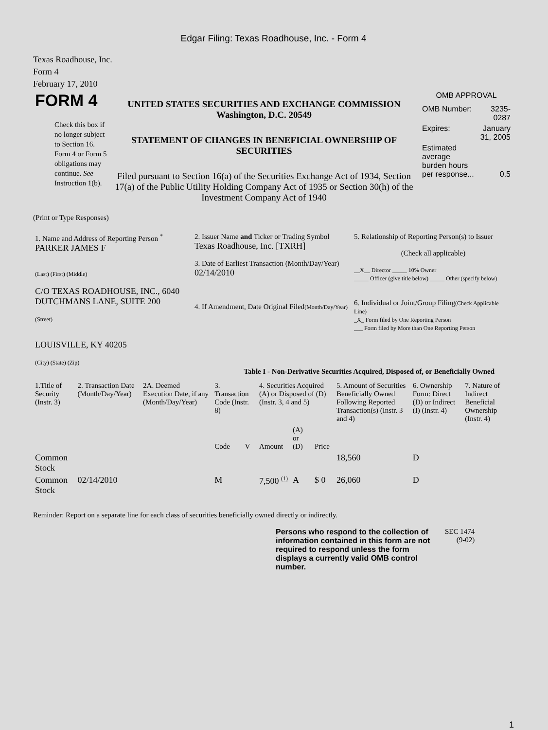Edgar Filing: Texas Roadhouse, Inc. - Form 4
Texas Roadhouse, Inc.
Form 4
February 17, 2010
| FORM 4 Check this box if no longer subject to Section 16. Form 4 or Form 5 obligations may continue. See Instruction 1(b). | UNITED STATES SECURITIES AND EXCHANGE COMMISSION Washington, D.C. 20549 STATEMENT OF CHANGES IN BENEFICIAL OWNERSHIP OF SECURITIES Filed pursuant to Section 16(a) of the Securities Exchange Act of 1934, Section 17(a) of the Public Utility Holding Company Act of 1935 or Section 30(h) of the Investment Company Act of 1940 | OMB APPROVAL / OMB Number: / 3235-0287 / / Expires: / January 31, 2005 / / Estimated average burden hours per response... / 0.5 / |
(Print or Type Responses)
| 1. Name and Address of Reporting Person <sup>*</sup> PARKER JAMES F (Last) (First) (Middle) C/O TEXAS ROADHOUSE, INC., 6040 DUTCHMANS LANE, SUITE 200 (Street) LOUISVILLE, KY 40205 (City) (State) (Zip) | 2. Issuer Name and Ticker or Trading Symbol Texas Roadhouse, Inc. [TXRH] 3. Date of Earliest Transaction (Month/Day/Year) 02/14/2010 4. If Amendment, Date Original Filed (Month/Day/Year) | 5. Relationship of Reporting Person(s) to Issuer (Check all applicable) __X__ Director _____ 10% Owner _____ Officer (give title below) _____ Other (specify below) 6. Individual or Joint/Group Filing (Check Applicable Line) _X_ Form filed by One Reporting Person ___ Form filed by More than One Reporting Person |
Table I - Non-Derivative Securities Acquired, Disposed of, or Beneficially Owned
| 1.Title of Security (Instr. 3) | 2. Transaction Date (Month/Day/Year) | 2A. Deemed Execution Date, if any (Month/Day/Year) | 3. Transaction Code (Instr. 8) | | 4. Securities Acquired (A) or Disposed of (D) (Instr. 3, 4 and 5) | | | 5. Amount of Securities Beneficially Owned Following Reported Transaction(s) (Instr. 3 and 4) | 6. Ownership Form: Direct (D) or Indirect (I) (Instr. 4) | 7. Nature of Indirect Beneficial Ownership (Instr. 4) |
| --- | --- | --- | --- | --- | --- | --- | --- | --- | --- | --- |
| | | | Code | V | Amount | (A) or (D) | Price | | | |
| Common Stock | | | | | | | | 18,560 | D | |
| Common Stock | 02/14/2010 | | M | | 7,500 <sup>(1)</sup> | A | $ 0 | 26,060 | D | |
Reminder: Report on a separate line for each class of securities beneficially owned directly or indirectly.
| Persons who respond to the collection of information contained in this form are not required to respond unless the form displays a currently valid OMB control number. | SEC 1474 (9-02) |
1